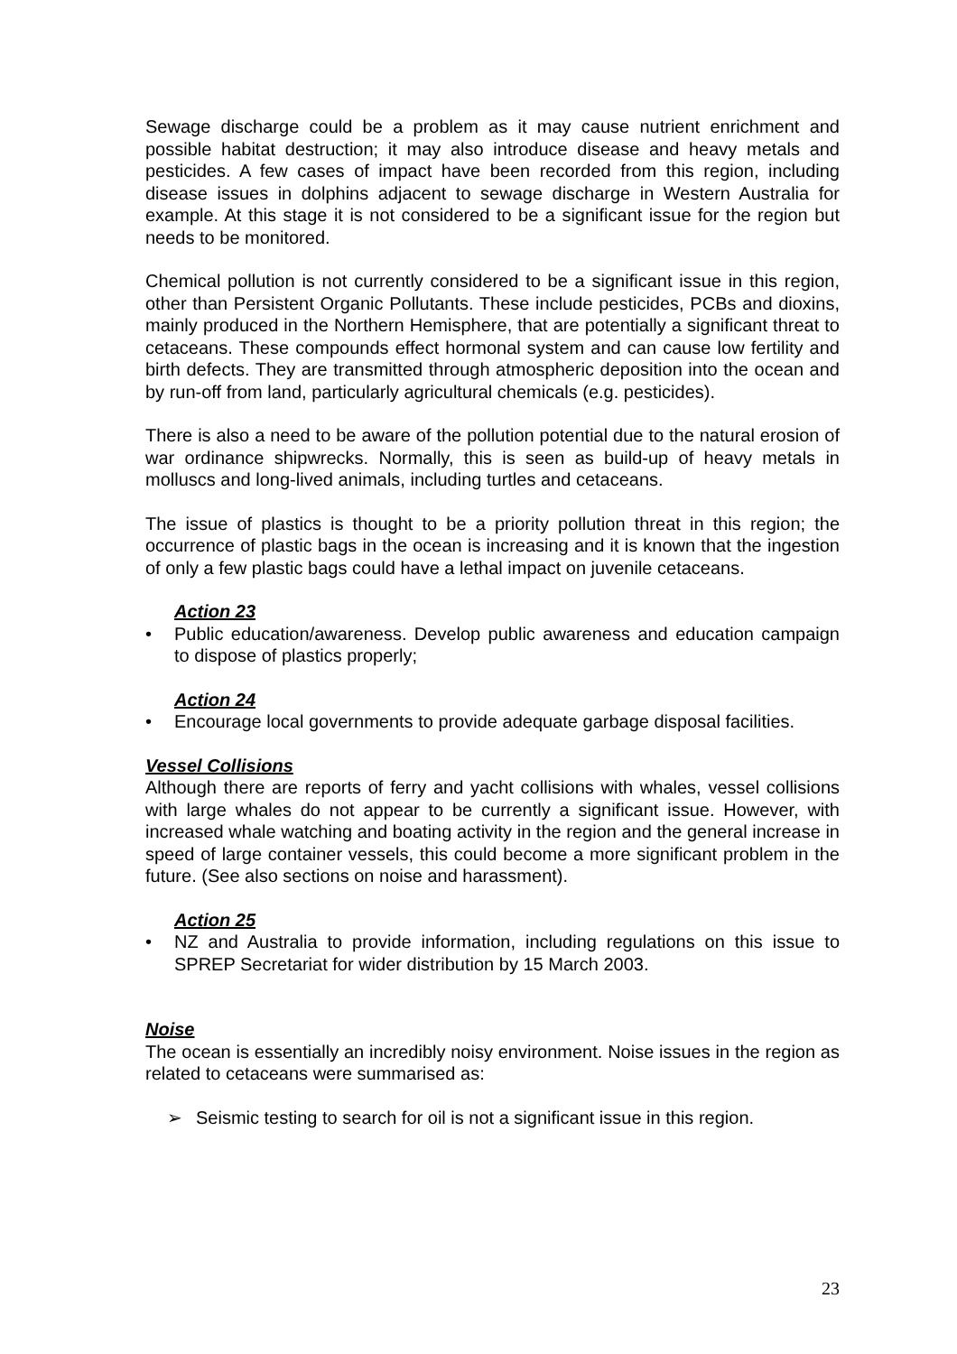Sewage discharge could be a problem as it may cause nutrient enrichment and possible habitat destruction; it may also introduce disease and heavy metals and pesticides. A few cases of impact have been recorded from this region, including disease issues in dolphins adjacent to sewage discharge in Western Australia for example. At this stage it is not considered to be a significant issue for the region but needs to be monitored.
Chemical pollution is not currently considered to be a significant issue in this region, other than Persistent Organic Pollutants. These include pesticides, PCBs and dioxins, mainly produced in the Northern Hemisphere, that are potentially a significant threat to cetaceans. These compounds effect hormonal system and can cause low fertility and birth defects. They are transmitted through atmospheric deposition into the ocean and by run-off from land, particularly agricultural chemicals (e.g. pesticides).
There is also a need to be aware of the pollution potential due to the natural erosion of war ordinance shipwrecks. Normally, this is seen as build-up of heavy metals in molluscs and long-lived animals, including turtles and cetaceans.
The issue of plastics is thought to be a priority pollution threat in this region; the occurrence of plastic bags in the ocean is increasing and it is known that the ingestion of only a few plastic bags could have a lethal impact on juvenile cetaceans.
Action 23
• Public education/awareness. Develop public awareness and education campaign to dispose of plastics properly;
Action 24
• Encourage local governments to provide adequate garbage disposal facilities.
Vessel Collisions
Although there are reports of ferry and yacht collisions with whales, vessel collisions with large whales do not appear to be currently a significant issue. However, with increased whale watching and boating activity in the region and the general increase in speed of large container vessels, this could become a more significant problem in the future. (See also sections on noise and harassment).
Action 25
• NZ and Australia to provide information, including regulations on this issue to SPREP Secretariat for wider distribution by 15 March 2003.
Noise
The ocean is essentially an incredibly noisy environment. Noise issues in the region as related to cetaceans were summarised as:
➢ Seismic testing to search for oil is not a significant issue in this region.
23